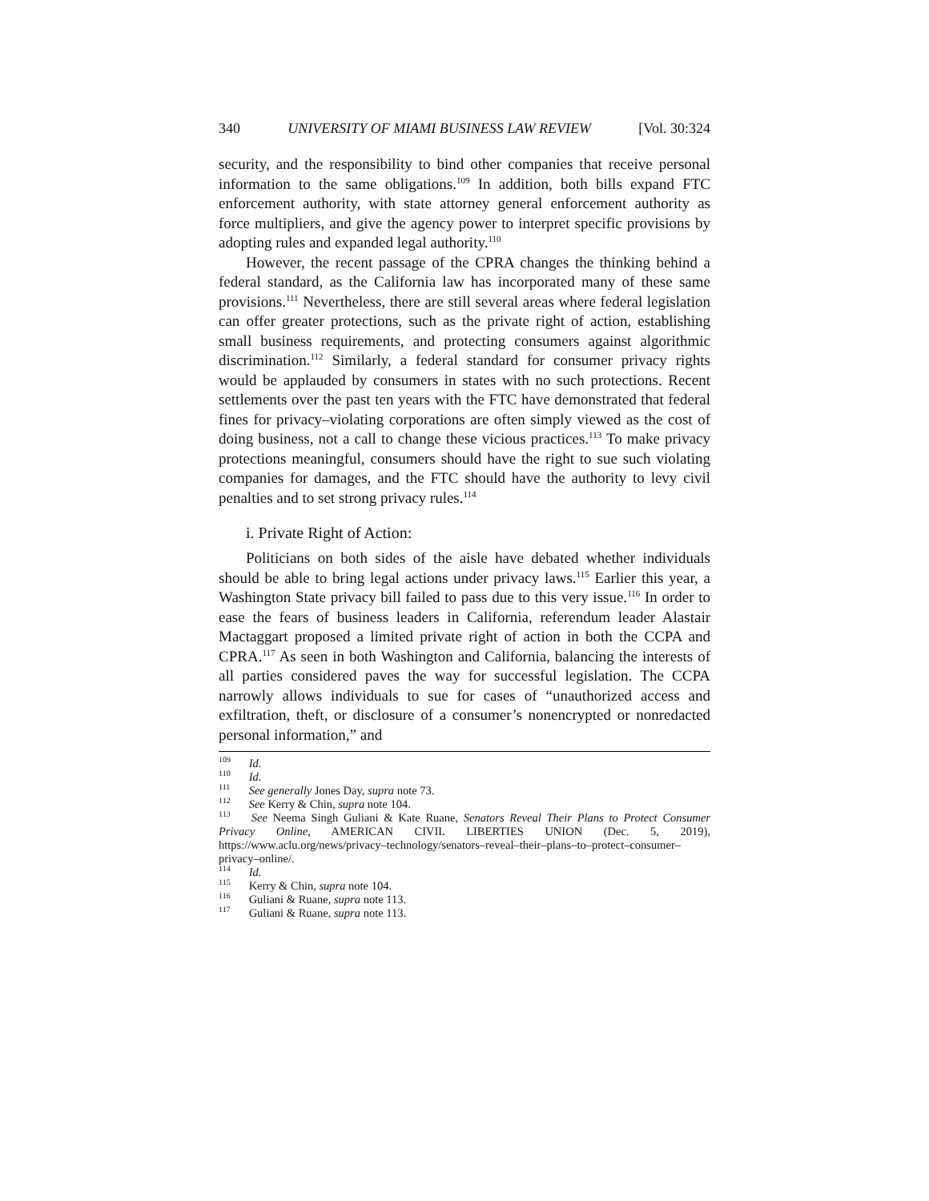340 UNIVERSITY OF MIAMI BUSINESS LAW REVIEW [Vol. 30:324
security, and the responsibility to bind other companies that receive personal information to the same obligations.<sup>109</sup> In addition, both bills expand FTC enforcement authority, with state attorney general enforcement authority as force multipliers, and give the agency power to interpret specific provisions by adopting rules and expanded legal authority.<sup>110</sup>
However, the recent passage of the CPRA changes the thinking behind a federal standard, as the California law has incorporated many of these same provisions.<sup>111</sup> Nevertheless, there are still several areas where federal legislation can offer greater protections, such as the private right of action, establishing small business requirements, and protecting consumers against algorithmic discrimination.<sup>112</sup> Similarly, a federal standard for consumer privacy rights would be applauded by consumers in states with no such protections. Recent settlements over the past ten years with the FTC have demonstrated that federal fines for privacy–violating corporations are often simply viewed as the cost of doing business, not a call to change these vicious practices.<sup>113</sup> To make privacy protections meaningful, consumers should have the right to sue such violating companies for damages, and the FTC should have the authority to levy civil penalties and to set strong privacy rules.<sup>114</sup>
i. Private Right of Action:
Politicians on both sides of the aisle have debated whether individuals should be able to bring legal actions under privacy laws.<sup>115</sup> Earlier this year, a Washington State privacy bill failed to pass due to this very issue.<sup>116</sup> In order to ease the fears of business leaders in California, referendum leader Alastair Mactaggart proposed a limited private right of action in both the CCPA and CPRA.<sup>117</sup> As seen in both Washington and California, balancing the interests of all parties considered paves the way for successful legislation. The CCPA narrowly allows individuals to sue for cases of “unauthorized access and exfiltration, theft, or disclosure of a consumer’s nonencrypted or nonredacted personal information,” and
<sup>109</sup> Id.
<sup>110</sup> Id.
<sup>111</sup> See generally Jones Day, supra note 73.
<sup>112</sup> See Kerry & Chin, supra note 104.
<sup>113</sup> See Neema Singh Guliani & Kate Ruane, Senators Reveal Their Plans to Protect Consumer Privacy Online, AMERICAN CIVIL LIBERTIES UNION (Dec. 5, 2019), https://www.aclu.org/news/privacy–technology/senators–reveal–their–plans–to–protect–consumer–privacy–online/.
<sup>114</sup> Id.
<sup>115</sup> Kerry & Chin, supra note 104.
<sup>116</sup> Guliani & Ruane, supra note 113.
<sup>117</sup> Guliani & Ruane, supra note 113.